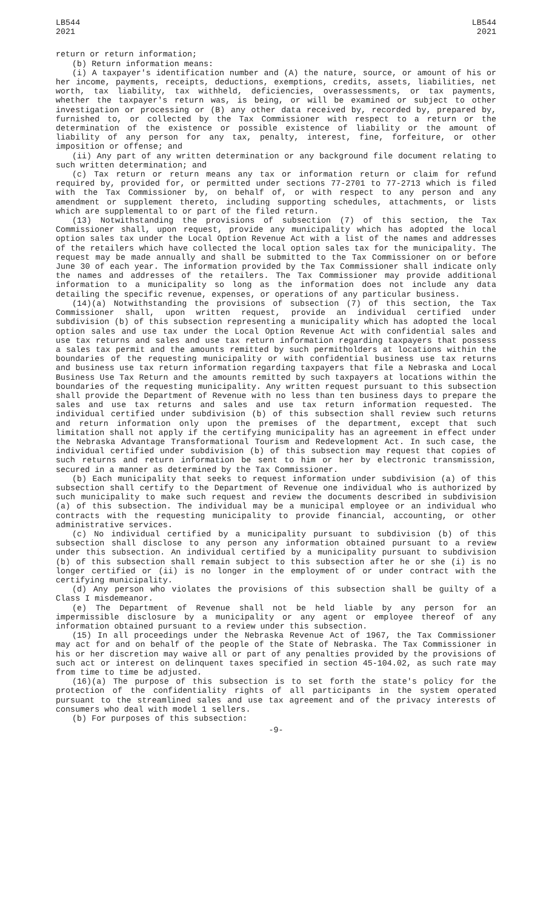LB544 2021
LB544 2021
return or return information;
(b) Return information means:
(i) A taxpayer's identification number and (A) the nature, source, or amount of his or her income, payments, receipts, deductions, exemptions, credits, assets, liabilities, net worth, tax liability, tax withheld, deficiencies, overassessments, or tax payments, whether the taxpayer's return was, is being, or will be examined or subject to other investigation or processing or (B) any other data received by, recorded by, prepared by, furnished to, or collected by the Tax Commissioner with respect to a return or the determination of the existence or possible existence of liability or the amount of liability of any person for any tax, penalty, interest, fine, forfeiture, or other imposition or offense; and
(ii) Any part of any written determination or any background file document relating to such written determination; and
(c) Tax return or return means any tax or information return or claim for refund required by, provided for, or permitted under sections 77-2701 to 77-2713 which is filed with the Tax Commissioner by, on behalf of, or with respect to any person and any amendment or supplement thereto, including supporting schedules, attachments, or lists which are supplemental to or part of the filed return.
(13) Notwithstanding the provisions of subsection (7) of this section, the Tax Commissioner shall, upon request, provide any municipality which has adopted the local option sales tax under the Local Option Revenue Act with a list of the names and addresses of the retailers which have collected the local option sales tax for the municipality. The request may be made annually and shall be submitted to the Tax Commissioner on or before June 30 of each year. The information provided by the Tax Commissioner shall indicate only the names and addresses of the retailers. The Tax Commissioner may provide additional information to a municipality so long as the information does not include any data detailing the specific revenue, expenses, or operations of any particular business.
(14)(a) Notwithstanding the provisions of subsection (7) of this section, the Tax Commissioner shall, upon written request, provide an individual certified under subdivision (b) of this subsection representing a municipality which has adopted the local option sales and use tax under the Local Option Revenue Act with confidential sales and use tax returns and sales and use tax return information regarding taxpayers that possess a sales tax permit and the amounts remitted by such permitholders at locations within the boundaries of the requesting municipality or with confidential business use tax returns and business use tax return information regarding taxpayers that file a Nebraska and Local Business Use Tax Return and the amounts remitted by such taxpayers at locations within the boundaries of the requesting municipality. Any written request pursuant to this subsection shall provide the Department of Revenue with no less than ten business days to prepare the sales and use tax returns and sales and use tax return information requested. The individual certified under subdivision (b) of this subsection shall review such returns and return information only upon the premises of the department, except that such limitation shall not apply if the certifying municipality has an agreement in effect under the Nebraska Advantage Transformational Tourism and Redevelopment Act. In such case, the individual certified under subdivision (b) of this subsection may request that copies of such returns and return information be sent to him or her by electronic transmission, secured in a manner as determined by the Tax Commissioner.
(b) Each municipality that seeks to request information under subdivision (a) of this subsection shall certify to the Department of Revenue one individual who is authorized by such municipality to make such request and review the documents described in subdivision (a) of this subsection. The individual may be a municipal employee or an individual who contracts with the requesting municipality to provide financial, accounting, or other administrative services.
(c) No individual certified by a municipality pursuant to subdivision (b) of this subsection shall disclose to any person any information obtained pursuant to a review under this subsection. An individual certified by a municipality pursuant to subdivision (b) of this subsection shall remain subject to this subsection after he or she (i) is no longer certified or (ii) is no longer in the employment of or under contract with the certifying municipality.
(d) Any person who violates the provisions of this subsection shall be guilty of a Class I misdemeanor.
(e) The Department of Revenue shall not be held liable by any person for an impermissible disclosure by a municipality or any agent or employee thereof of any information obtained pursuant to a review under this subsection.
(15) In all proceedings under the Nebraska Revenue Act of 1967, the Tax Commissioner may act for and on behalf of the people of the State of Nebraska. The Tax Commissioner in his or her discretion may waive all or part of any penalties provided by the provisions of such act or interest on delinquent taxes specified in section 45-104.02, as such rate may from time to time be adjusted.
(16)(a) The purpose of this subsection is to set forth the state's policy for the protection of the confidentiality rights of all participants in the system operated pursuant to the streamlined sales and use tax agreement and of the privacy interests of consumers who deal with model 1 sellers.
(b) For purposes of this subsection:
-9-